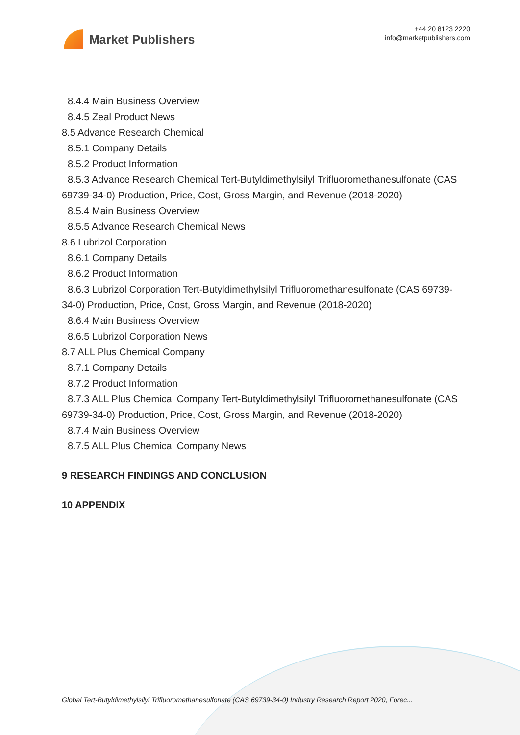Market Publishers
+44 20 8123 2220
info@marketpublishers.com
8.4.4 Main Business Overview
8.4.5 Zeal Product News
8.5 Advance Research Chemical
8.5.1 Company Details
8.5.2 Product Information
8.5.3 Advance Research Chemical Tert-Butyldimethylsilyl Trifluoromethanesulfonate (CAS 69739-34-0) Production, Price, Cost, Gross Margin, and Revenue (2018-2020)
8.5.4 Main Business Overview
8.5.5 Advance Research Chemical News
8.6 Lubrizol Corporation
8.6.1 Company Details
8.6.2 Product Information
8.6.3 Lubrizol Corporation Tert-Butyldimethylsilyl Trifluoromethanesulfonate (CAS 69739-34-0) Production, Price, Cost, Gross Margin, and Revenue (2018-2020)
8.6.4 Main Business Overview
8.6.5 Lubrizol Corporation News
8.7 ALL Plus Chemical Company
8.7.1 Company Details
8.7.2 Product Information
8.7.3 ALL Plus Chemical Company Tert-Butyldimethylsilyl Trifluoromethanesulfonate (CAS 69739-34-0) Production, Price, Cost, Gross Margin, and Revenue (2018-2020)
8.7.4 Main Business Overview
8.7.5 ALL Plus Chemical Company News
9 RESEARCH FINDINGS AND CONCLUSION
10 APPENDIX
Global Tert-Butyldimethylsilyl Trifluoromethanesulfonate (CAS 69739-34-0) Industry Research Report 2020, Forec...